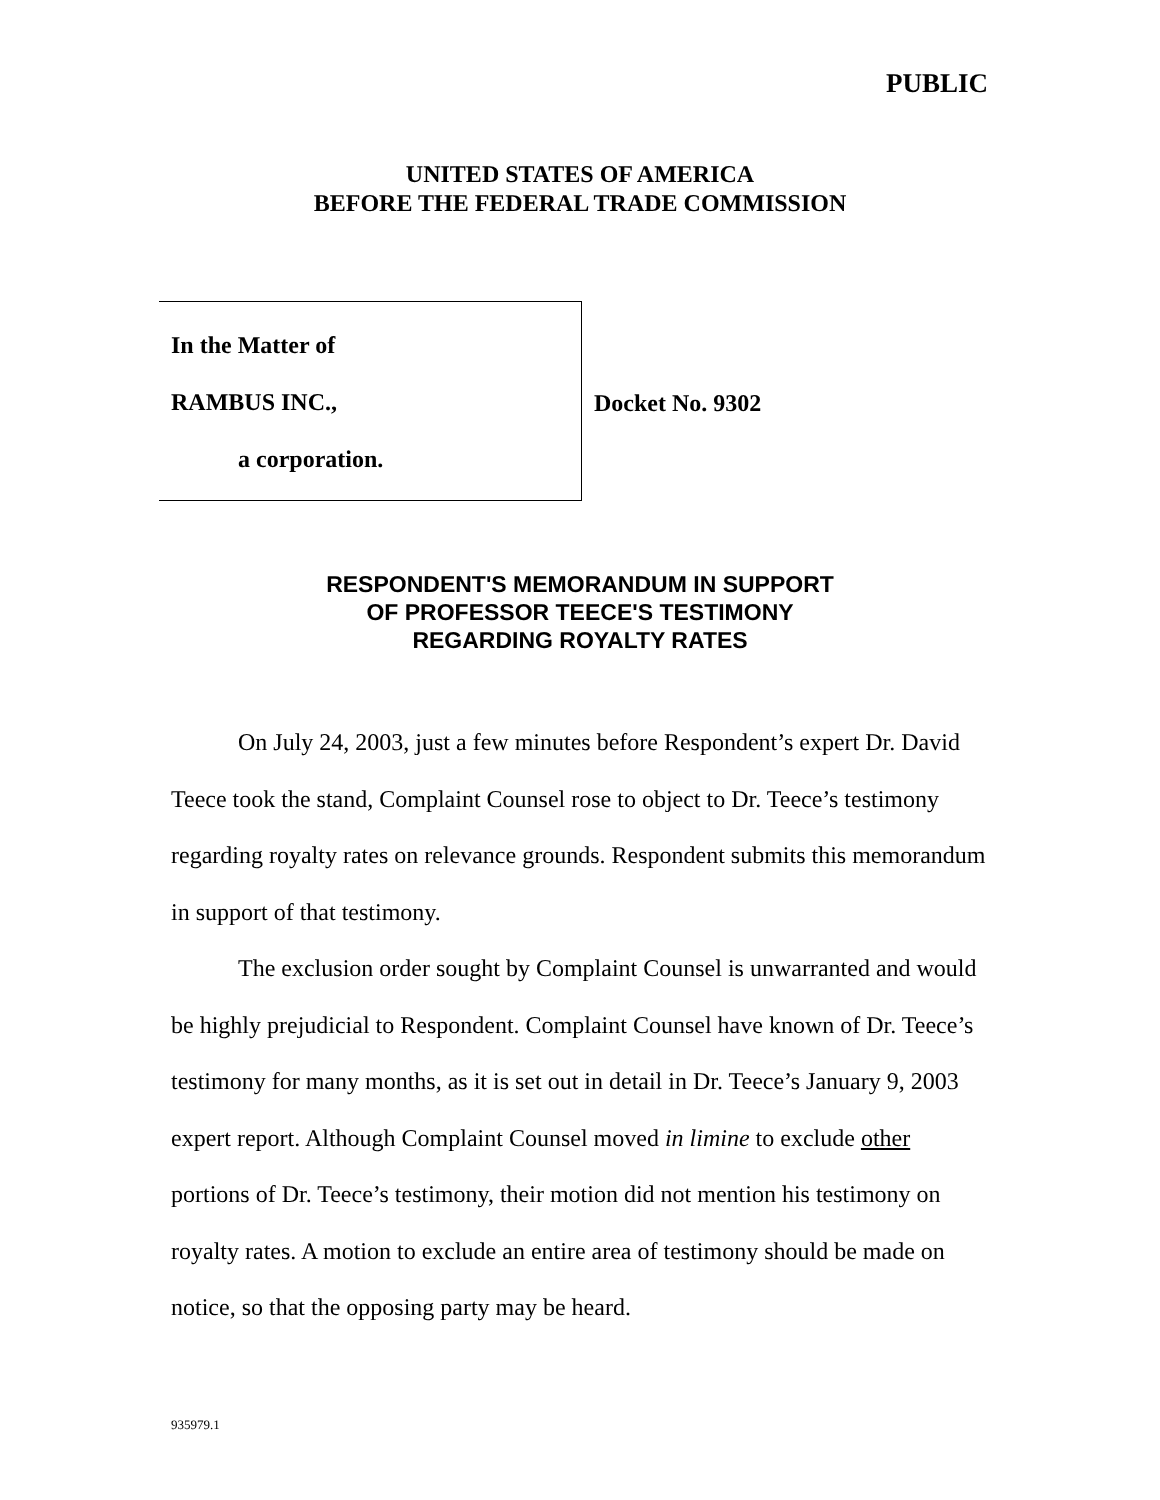PUBLIC
UNITED STATES OF AMERICA
BEFORE THE FEDERAL TRADE COMMISSION
In the Matter of
RAMBUS INC.,
a corporation.
Docket No. 9302
RESPONDENT'S MEMORANDUM IN SUPPORT
OF PROFESSOR TEECE'S TESTIMONY
REGARDING ROYALTY RATES
On July 24, 2003, just a few minutes before Respondent’s expert Dr. David Teece took the stand, Complaint Counsel rose to object to Dr. Teece’s testimony regarding royalty rates on relevance grounds. Respondent submits this memorandum in support of that testimony.
The exclusion order sought by Complaint Counsel is unwarranted and would be highly prejudicial to Respondent. Complaint Counsel have known of Dr. Teece’s testimony for many months, as it is set out in detail in Dr. Teece’s January 9, 2003 expert report. Although Complaint Counsel moved in limine to exclude other portions of Dr. Teece’s testimony, their motion did not mention his testimony on royalty rates. A motion to exclude an entire area of testimony should be made on notice, so that the opposing party may be heard.
935979.1